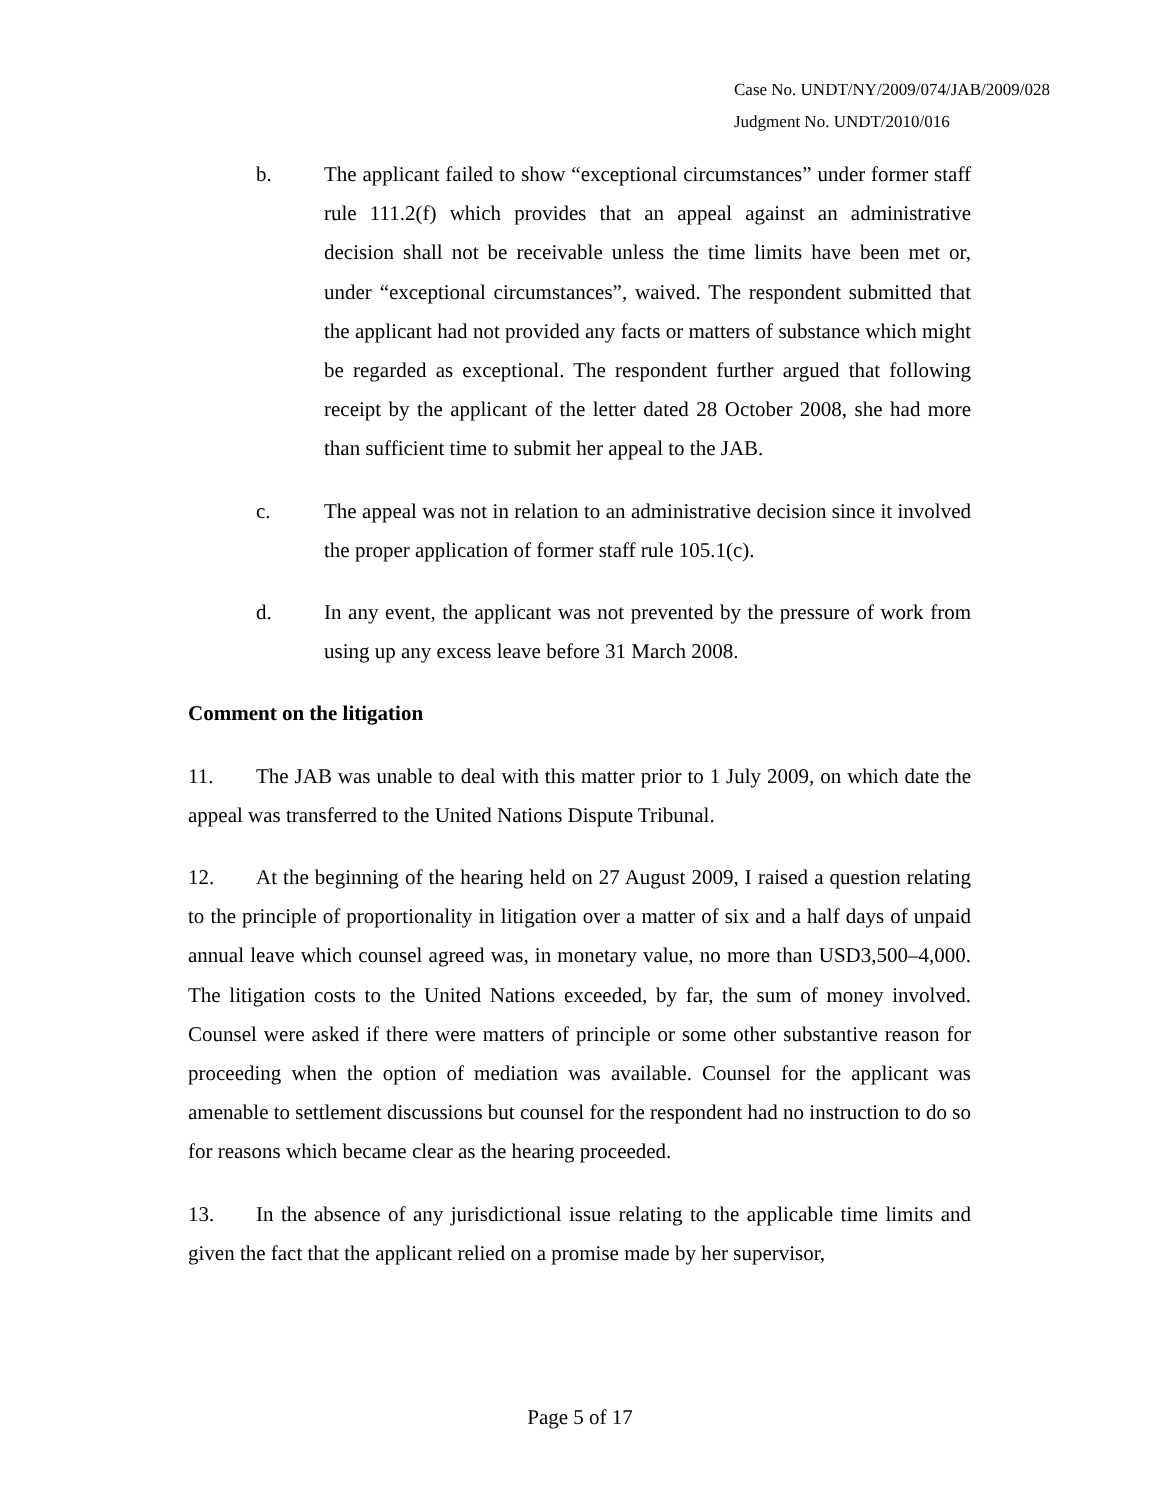Case No. UNDT/NY/2009/074/JAB/2009/028
Judgment No. UNDT/2010/016
b. The applicant failed to show “exceptional circumstances” under former staff rule 111.2(f) which provides that an appeal against an administrative decision shall not be receivable unless the time limits have been met or, under “exceptional circumstances”, waived. The respondent submitted that the applicant had not provided any facts or matters of substance which might be regarded as exceptional. The respondent further argued that following receipt by the applicant of the letter dated 28 October 2008, she had more than sufficient time to submit her appeal to the JAB.
c. The appeal was not in relation to an administrative decision since it involved the proper application of former staff rule 105.1(c).
d. In any event, the applicant was not prevented by the pressure of work from using up any excess leave before 31 March 2008.
Comment on the litigation
11. The JAB was unable to deal with this matter prior to 1 July 2009, on which date the appeal was transferred to the United Nations Dispute Tribunal.
12. At the beginning of the hearing held on 27 August 2009, I raised a question relating to the principle of proportionality in litigation over a matter of six and a half days of unpaid annual leave which counsel agreed was, in monetary value, no more than USD3,500–4,000. The litigation costs to the United Nations exceeded, by far, the sum of money involved. Counsel were asked if there were matters of principle or some other substantive reason for proceeding when the option of mediation was available. Counsel for the applicant was amenable to settlement discussions but counsel for the respondent had no instruction to do so for reasons which became clear as the hearing proceeded.
13. In the absence of any jurisdictional issue relating to the applicable time limits and given the fact that the applicant relied on a promise made by her supervisor,
Page 5 of 17